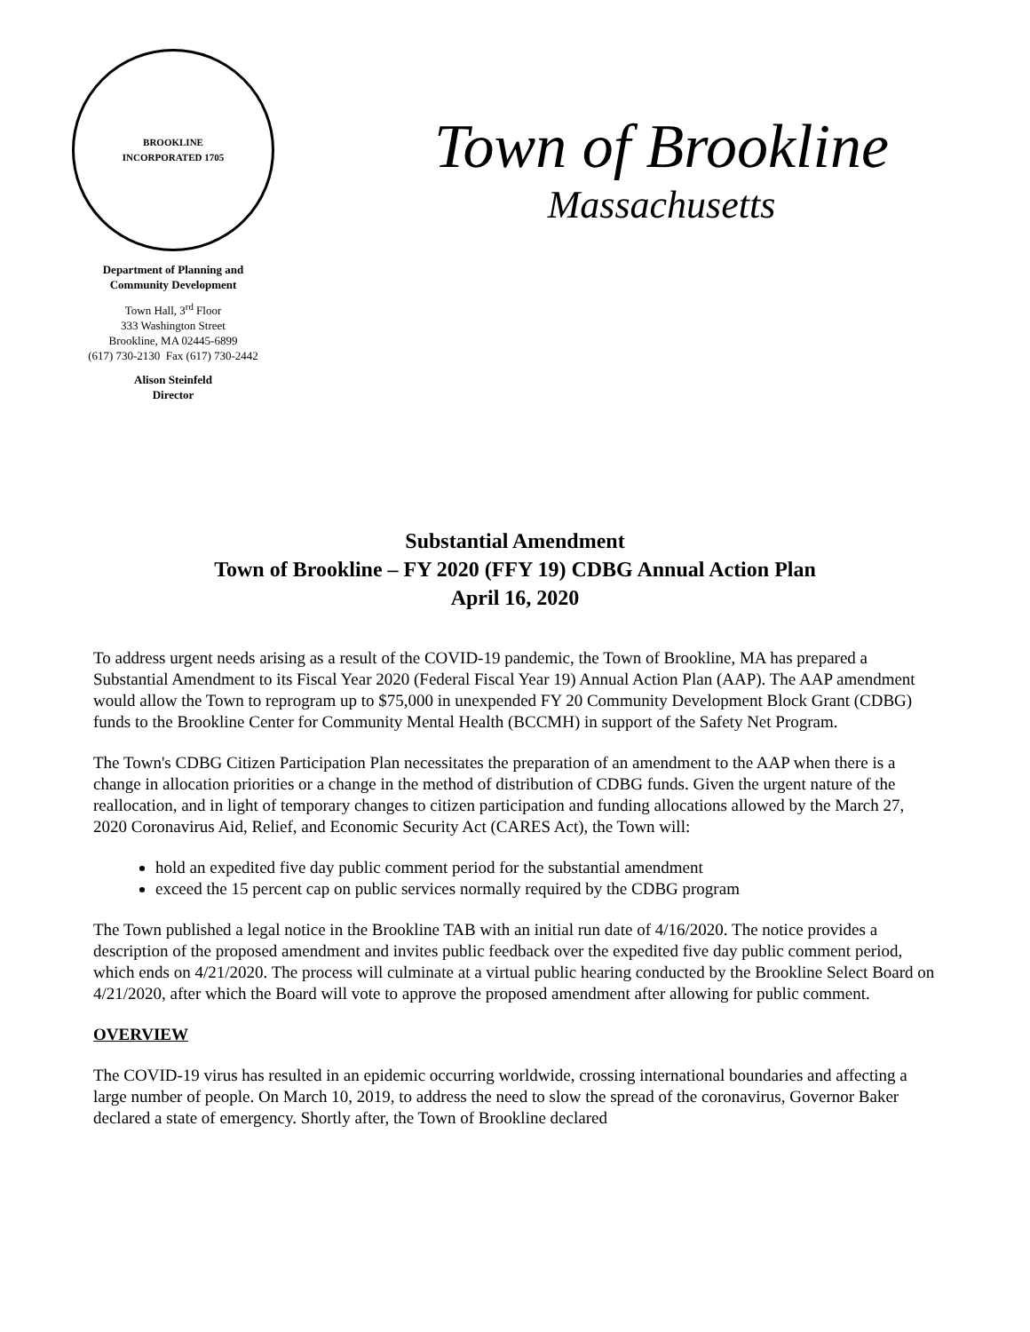BROOKLINE
INCORPORATED 1705
Department of Planning and
Community Development
Town Hall, 3<sup>rd</sup> Floor
333 Washington Street
Brookline, MA 02445-6899
(617) 730-2130 Fax (617) 730-2442
Alison Steinfeld
Director
Town of Brookline
Massachusetts
Substantial Amendment
Town of Brookline – FY 2020 (FFY 19) CDBG Annual Action Plan
April 16, 2020
To address urgent needs arising as a result of the COVID-19 pandemic, the Town of Brookline, MA has prepared a Substantial Amendment to its Fiscal Year 2020 (Federal Fiscal Year 19) Annual Action Plan (AAP). The AAP amendment would allow the Town to reprogram up to $75,000 in unexpended FY 20 Community Development Block Grant (CDBG) funds to the Brookline Center for Community Mental Health (BCCMH) in support of the Safety Net Program.
The Town's CDBG Citizen Participation Plan necessitates the preparation of an amendment to the AAP when there is a change in allocation priorities or a change in the method of distribution of CDBG funds. Given the urgent nature of the reallocation, and in light of temporary changes to citizen participation and funding allocations allowed by the March 27, 2020 Coronavirus Aid, Relief, and Economic Security Act (CARES Act), the Town will:
hold an expedited five day public comment period for the substantial amendment
exceed the 15 percent cap on public services normally required by the CDBG program
The Town published a legal notice in the Brookline TAB with an initial run date of 4/16/2020. The notice provides a description of the proposed amendment and invites public feedback over the expedited five day public comment period, which ends on 4/21/2020. The process will culminate at a virtual public hearing conducted by the Brookline Select Board on 4/21/2020, after which the Board will vote to approve the proposed amendment after allowing for public comment.
OVERVIEW
The COVID-19 virus has resulted in an epidemic occurring worldwide, crossing international boundaries and affecting a large number of people. On March 10, 2019, to address the need to slow the spread of the coronavirus, Governor Baker declared a state of emergency. Shortly after, the Town of Brookline declared